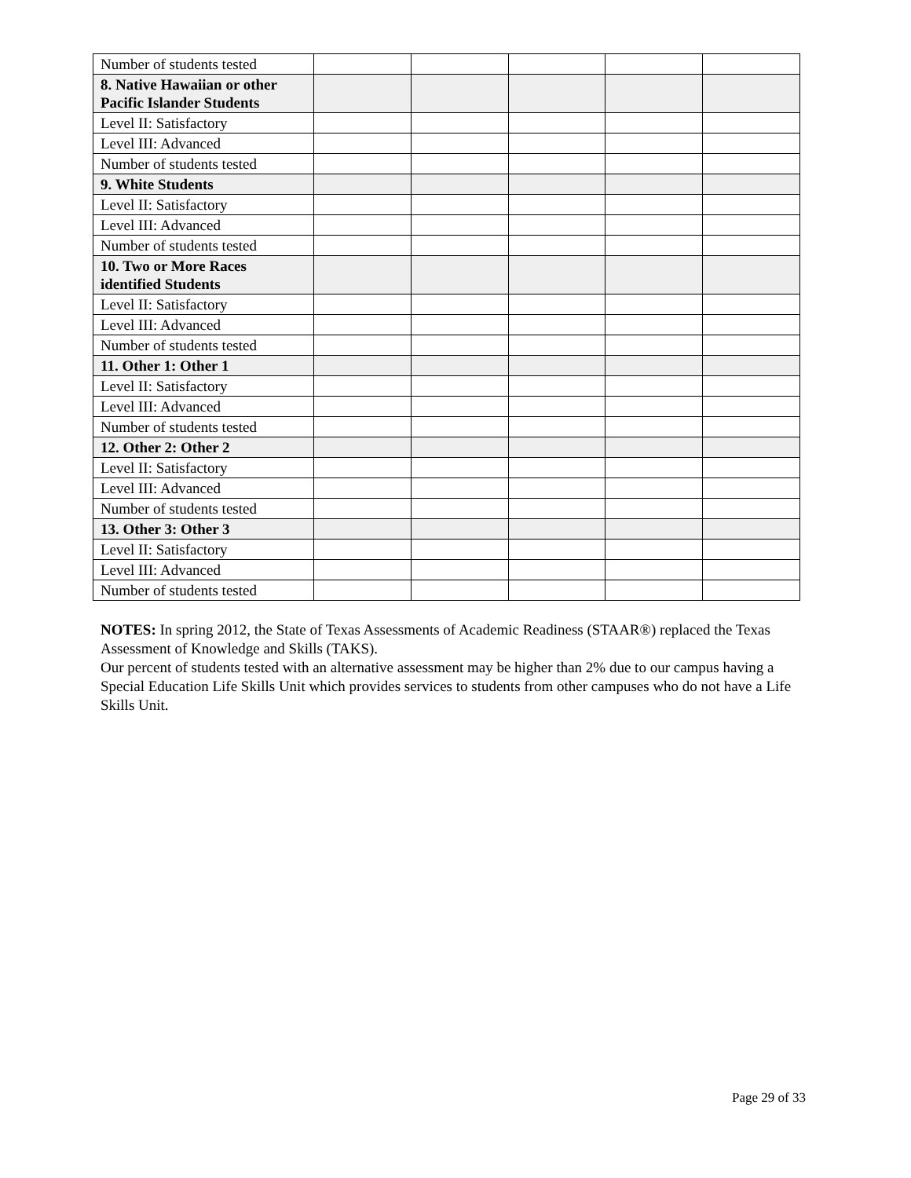| Number of students tested | | | | | |
| 8. Native Hawaiian or other Pacific Islander Students | | | | | |
| Level II: Satisfactory | | | | | |
| Level III: Advanced | | | | | |
| Number of students tested | | | | | |
| 9. White Students | | | | | |
| Level II: Satisfactory | | | | | |
| Level III: Advanced | | | | | |
| Number of students tested | | | | | |
| 10. Two or More Races identified Students | | | | | |
| Level II: Satisfactory | | | | | |
| Level III: Advanced | | | | | |
| Number of students tested | | | | | |
| 11. Other 1: Other 1 | | | | | |
| Level II: Satisfactory | | | | | |
| Level III: Advanced | | | | | |
| Number of students tested | | | | | |
| 12. Other 2: Other 2 | | | | | |
| Level II: Satisfactory | | | | | |
| Level III: Advanced | | | | | |
| Number of students tested | | | | | |
| 13. Other 3: Other 3 | | | | | |
| Level II: Satisfactory | | | | | |
| Level III: Advanced | | | | | |
| Number of students tested | | | | | |
NOTES: In spring 2012, the State of Texas Assessments of Academic Readiness (STAAR®) replaced the Texas Assessment of Knowledge and Skills (TAKS).
Our percent of students tested with an alternative assessment may be higher than 2% due to our campus having a Special Education Life Skills Unit which provides services to students from other campuses who do not have a Life Skills Unit.
Page 29 of 33